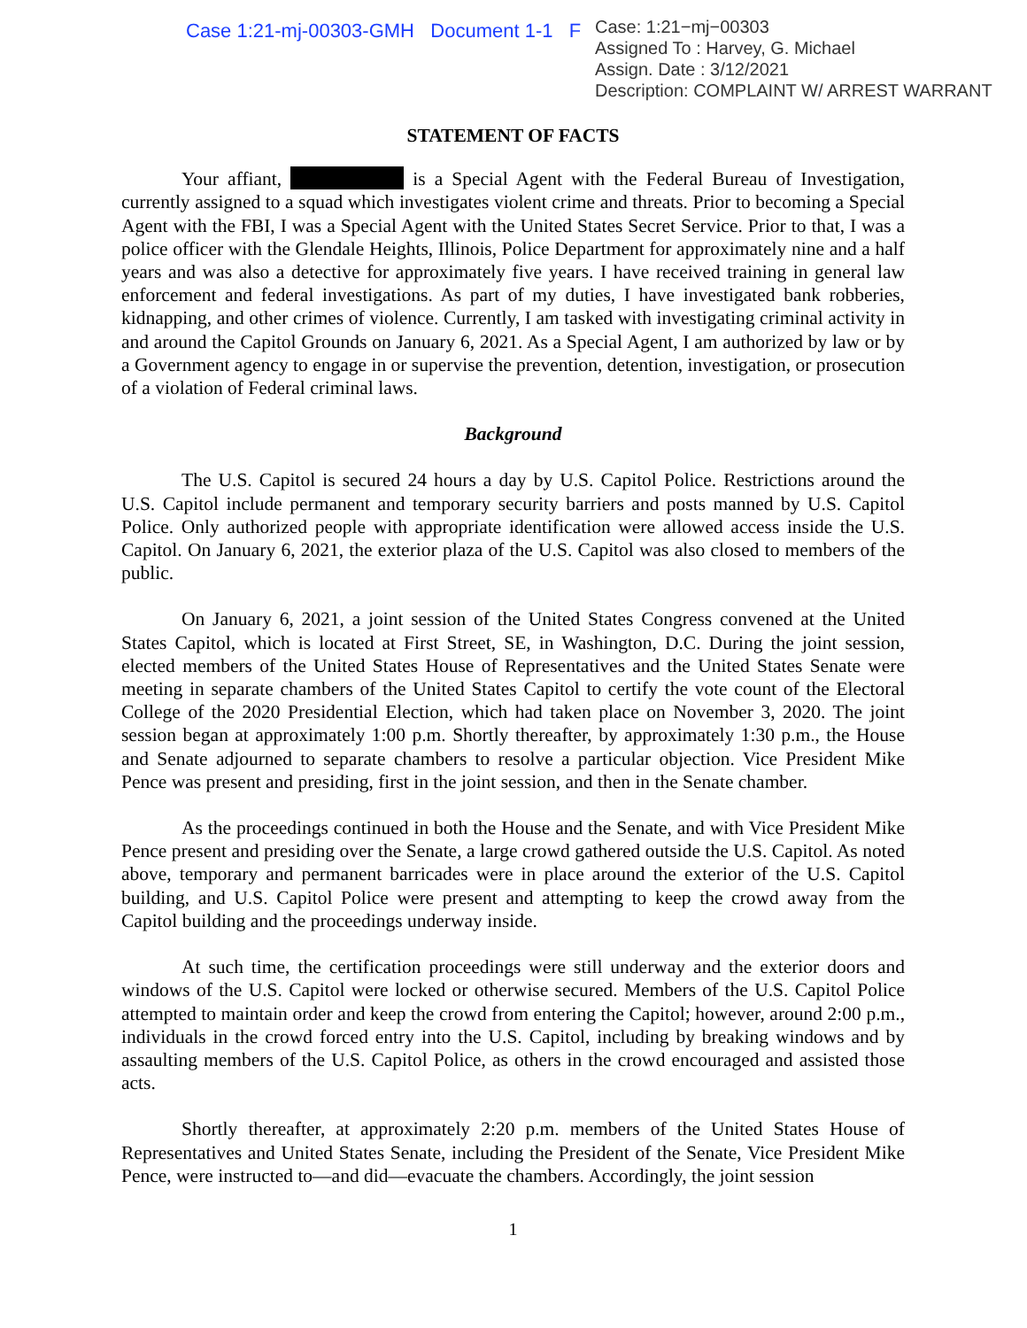Case 1:21-mj-00303-GMH Document 1-1 F
Case: 1:21−mj−00303
Assigned To : Harvey, G. Michael
Assign. Date : 3/12/2021
Description: COMPLAINT W/ ARREST WARRANT
STATEMENT OF FACTS
Your affiant, is a Special Agent with the Federal Bureau of Investigation, currently assigned to a squad which investigates violent crime and threats. Prior to becoming a Special Agent with the FBI, I was a Special Agent with the United States Secret Service. Prior to that, I was a police officer with the Glendale Heights, Illinois, Police Department for approximately nine and a half years and was also a detective for approximately five years. I have received training in general law enforcement and federal investigations. As part of my duties, I have investigated bank robberies, kidnapping, and other crimes of violence. Currently, I am tasked with investigating criminal activity in and around the Capitol Grounds on January 6, 2021. As a Special Agent, I am authorized by law or by a Government agency to engage in or supervise the prevention, detention, investigation, or prosecution of a violation of Federal criminal laws.
Background
The U.S. Capitol is secured 24 hours a day by U.S. Capitol Police. Restrictions around the U.S. Capitol include permanent and temporary security barriers and posts manned by U.S. Capitol Police. Only authorized people with appropriate identification were allowed access inside the U.S. Capitol. On January 6, 2021, the exterior plaza of the U.S. Capitol was also closed to members of the public.
On January 6, 2021, a joint session of the United States Congress convened at the United States Capitol, which is located at First Street, SE, in Washington, D.C. During the joint session, elected members of the United States House of Representatives and the United States Senate were meeting in separate chambers of the United States Capitol to certify the vote count of the Electoral College of the 2020 Presidential Election, which had taken place on November 3, 2020. The joint session began at approximately 1:00 p.m. Shortly thereafter, by approximately 1:30 p.m., the House and Senate adjourned to separate chambers to resolve a particular objection. Vice President Mike Pence was present and presiding, first in the joint session, and then in the Senate chamber.
As the proceedings continued in both the House and the Senate, and with Vice President Mike Pence present and presiding over the Senate, a large crowd gathered outside the U.S. Capitol. As noted above, temporary and permanent barricades were in place around the exterior of the U.S. Capitol building, and U.S. Capitol Police were present and attempting to keep the crowd away from the Capitol building and the proceedings underway inside.
At such time, the certification proceedings were still underway and the exterior doors and windows of the U.S. Capitol were locked or otherwise secured. Members of the U.S. Capitol Police attempted to maintain order and keep the crowd from entering the Capitol; however, around 2:00 p.m., individuals in the crowd forced entry into the U.S. Capitol, including by breaking windows and by assaulting members of the U.S. Capitol Police, as others in the crowd encouraged and assisted those acts.
Shortly thereafter, at approximately 2:20 p.m. members of the United States House of Representatives and United States Senate, including the President of the Senate, Vice President Mike Pence, were instructed to—and did—evacuate the chambers. Accordingly, the joint session
1